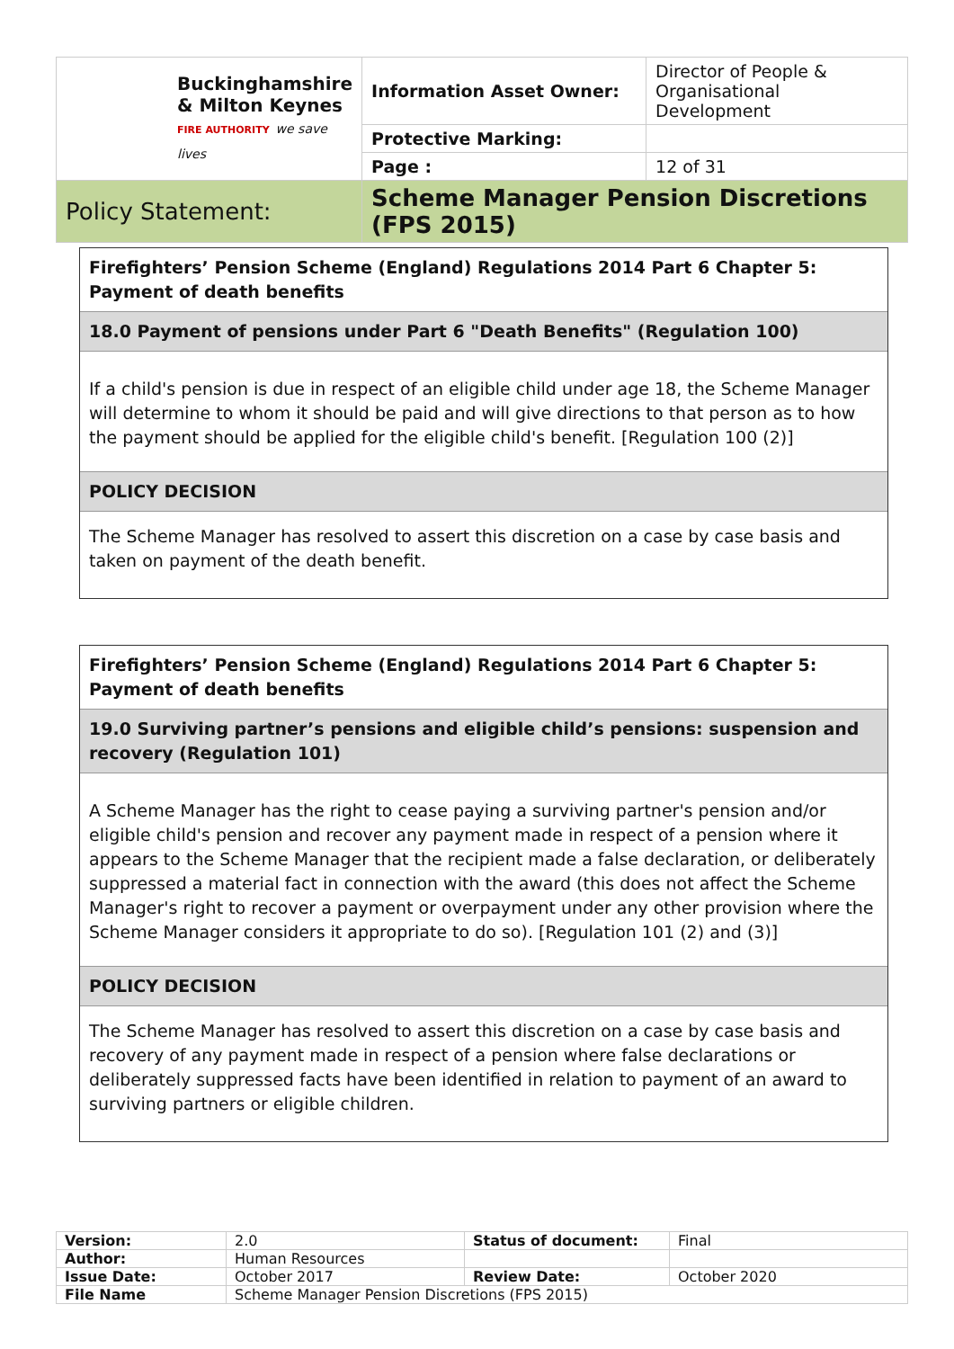| Buckinghamshire & Milton Keynes FIRE AUTHORITY we save lives | Information Asset Owner: | Director of People & Organisational Development |
| | Protective Marking: | |
| | Page : | 12 of 31 |
| Policy Statement: | Scheme Manager Pension Discretions (FPS 2015) | |
Firefighters’ Pension Scheme (England) Regulations 2014 Part 6 Chapter 5: Payment of death benefits
18.0 Payment of pensions under Part 6 "Death Benefits" (Regulation 100)
If a child's pension is due in respect of an eligible child under age 18, the Scheme Manager will determine to whom it should be paid and will give directions to that person as to how the payment should be applied for the eligible child's benefit. [Regulation 100 (2)]
POLICY DECISION
The Scheme Manager has resolved to assert this discretion on a case by case basis and taken on payment of the death benefit.
Firefighters’ Pension Scheme (England) Regulations 2014 Part 6 Chapter 5: Payment of death benefits
19.0 Surviving partner’s pensions and eligible child’s pensions: suspension and recovery (Regulation 101)
A Scheme Manager has the right to cease paying a surviving partner's pension and/or eligible child's pension and recover any payment made in respect of a pension where it appears to the Scheme Manager that the recipient made a false declaration, or deliberately suppressed a material fact in connection with the award (this does not affect the Scheme Manager's right to recover a payment or overpayment under any other provision where the Scheme Manager considers it appropriate to do so). [Regulation 101 (2) and (3)]
POLICY DECISION
The Scheme Manager has resolved to assert this discretion on a case by case basis and recovery of any payment made in respect of a pension where false declarations or deliberately suppressed facts have been identified in relation to payment of an award to surviving partners or eligible children.
| Version: | 2.0 | Status of document: | Final |
| Author: | Human Resources | | |
| Issue Date: | October 2017 | Review Date: | October 2020 |
| File Name | Scheme Manager Pension Discretions (FPS 2015) | | |